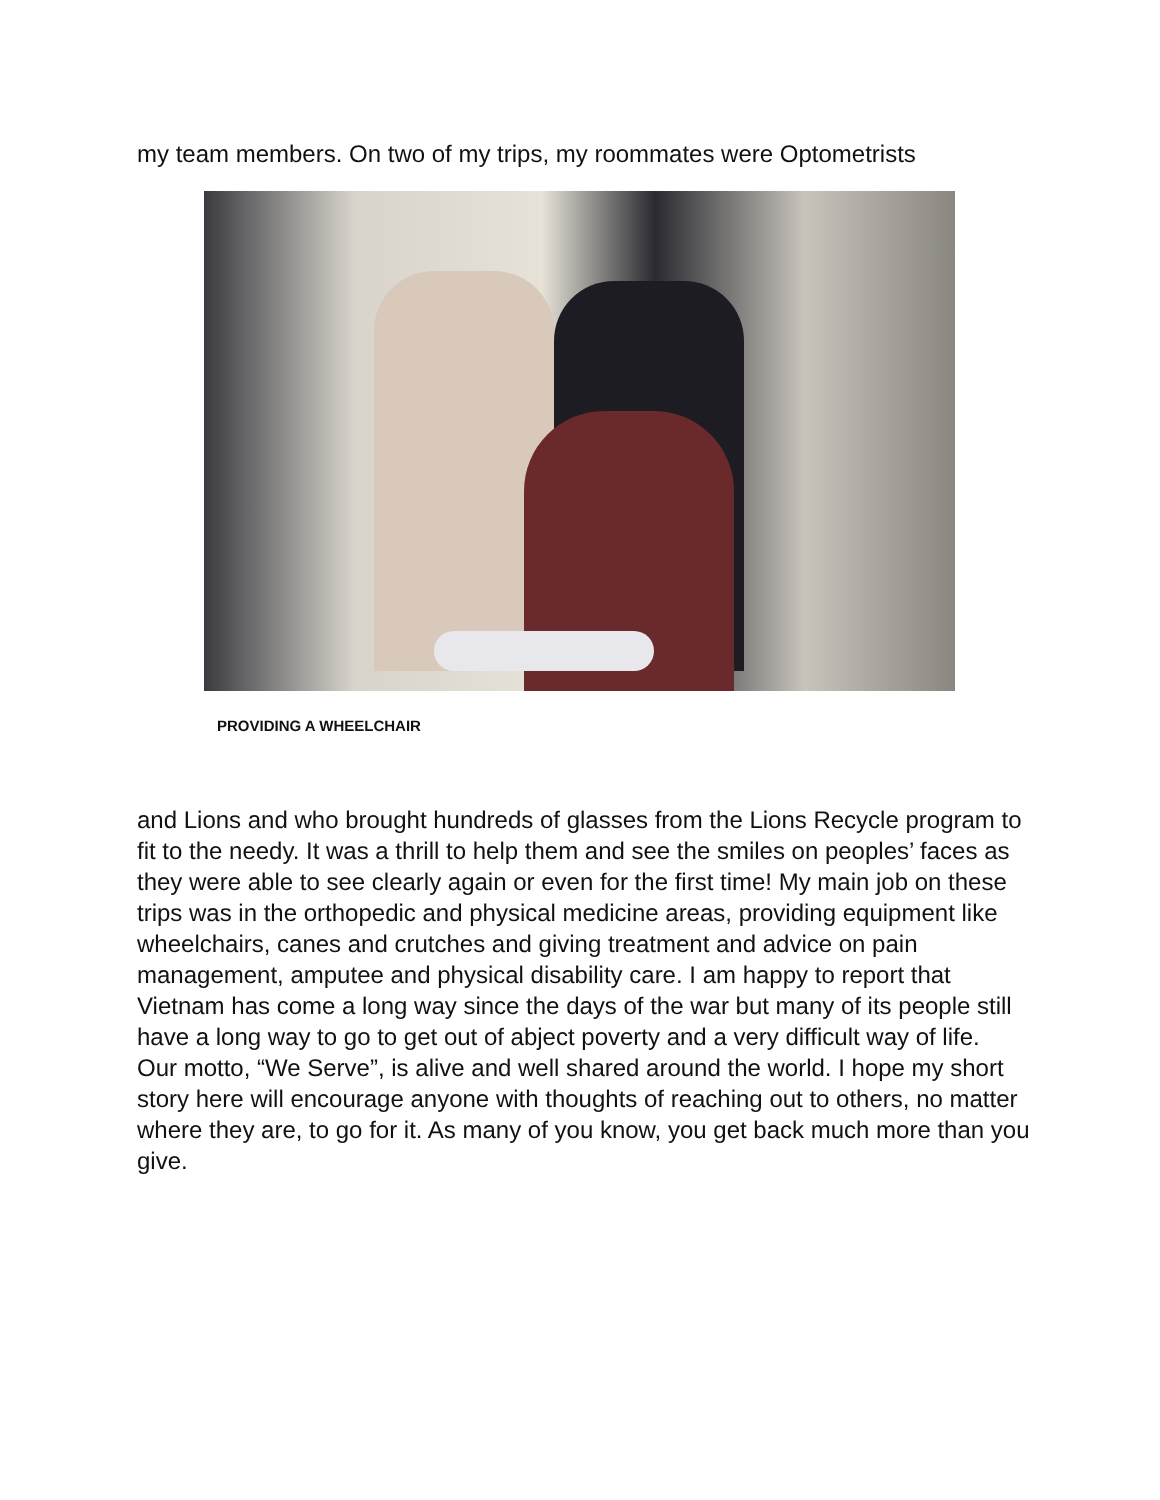my team members. On two of my trips, my roommates were Optometrists
PROVIDING A WHEELCHAIR
and Lions and who brought hundreds of glasses from the Lions Recycle program to fit to the needy. It was a thrill to help them and see the smiles on peoples’ faces as they were able to see clearly again or even for the first time! My main job on these trips was in the orthopedic and physical medicine areas, providing equipment like wheelchairs, canes and crutches and giving treatment and advice on pain management, amputee and physical disability care. I am happy to report that Vietnam has come a long way since the days of the war but many of its people still have a long way to go to get out of abject poverty and a very difficult way of life.
Our motto, “We Serve”, is alive and well shared around the world. I hope my short story here will encourage anyone with thoughts of reaching out to others, no matter where they are, to go for it. As many of you know, you get back much more than you give.